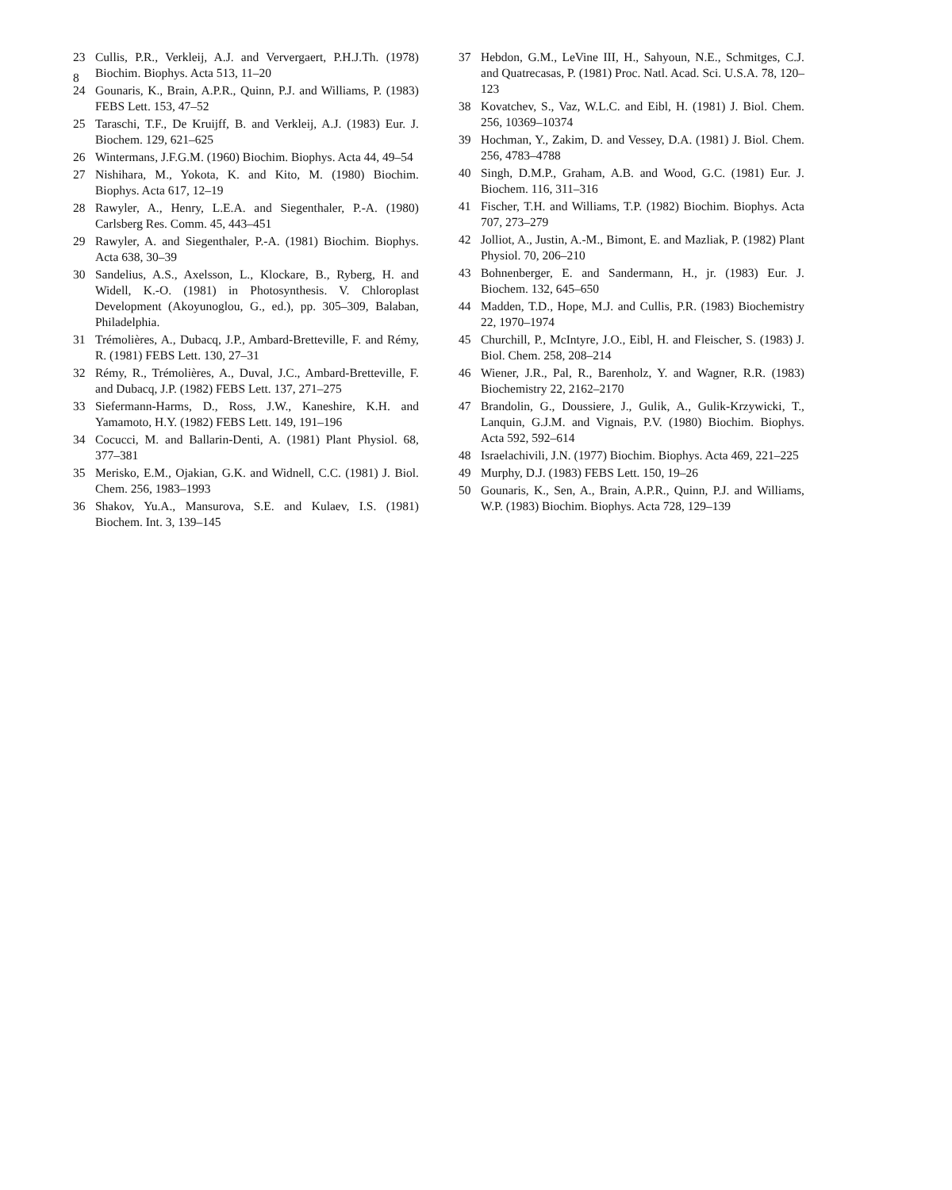8
23 Cullis, P.R., Verkleij, A.J. and Verver­gaert, P.H.J.Th. (1978) Biochim. Biophys. Acta 513, 11–20
24 Gounaris, K., Brain, A.P.R., Quinn, P.J. and Williams, P. (1983) FEBS Lett. 153, 47–52
25 Taraschi, T.F., De Kruijff, B. and Verkleij, A.J. (1983) Eur. J. Biochem. 129, 621–625
26 Wintermans, J.F.G.M. (1960) Biochim. Biophys. Acta 44, 49–54
27 Nishihara, M., Yokota, K. and Kito, M. (1980) Biochim. Biophys. Acta 617, 12–19
28 Rawyler, A., Henry, L.E.A. and Siegenthaler, P.-A. (1980) Carlsberg Res. Comm. 45, 443–451
29 Rawyler, A. and Siegenthaler, P.-A. (1981) Biochim. Biophys. Acta 638, 30–39
30 Sandelius, A.S., Axelsson, L., Klockare, B., Ryberg, H. and Widell, K.-O. (1981) in Photosynthesis. V. Chloroplast Development (Akoyunoglou, G., ed.), pp. 305–309, Balaban, Philadelphia.
31 Trémolières, A., Dubacq, J.P., Ambard-Bretteville, F. and Rémy, R. (1981) FEBS Lett. 130, 27–31
32 Rémy, R., Trémolières, A., Duval, J.C., Ambard-Bretteville, F. and Dubacq, J.P. (1982) FEBS Lett. 137, 271–275
33 Siefermann-Harms, D., Ross, J.W., Kaneshire, K.H. and Yamamoto, H.Y. (1982) FEBS Lett. 149, 191–196
34 Cocucci, M. and Ballarin-Denti, A. (1981) Plant Physiol. 68, 377–381
35 Merisko, E.M., Ojakian, G.K. and Widnell, C.C. (1981) J. Biol. Chem. 256, 1983–1993
36 Shakov, Yu.A., Mansurova, S.E. and Kulaev, I.S. (1981) Biochem. Int. 3, 139–145
37 Hebdon, G.M., LeVine III, H., Sahyoun, N.E., Schmitges, C.J. and Quatrecasas, P. (1981) Proc. Natl. Acad. Sci. U.S.A. 78, 120–123
38 Kovatchev, S., Vaz, W.L.C. and Eibl, H. (1981) J. Biol. Chem. 256, 10369–10374
39 Hochman, Y., Zakim, D. and Vessey, D.A. (1981) J. Biol. Chem. 256, 4783–4788
40 Singh, D.M.P., Graham, A.B. and Wood, G.C. (1981) Eur. J. Biochem. 116, 311–316
41 Fischer, T.H. and Williams, T.P. (1982) Biochim. Biophys. Acta 707, 273–279
42 Jolliot, A., Justin, A.-M., Bimont, E. and Mazliak, P. (1982) Plant Physiol. 70, 206–210
43 Bohnenberger, E. and Sandermann, H., jr. (1983) Eur. J. Biochem. 132, 645–650
44 Madden, T.D., Hope, M.J. and Cullis, P.R. (1983) Biochemistry 22, 1970–1974
45 Churchill, P., McIntyre, J.O., Eibl, H. and Fleischer, S. (1983) J. Biol. Chem. 258, 208–214
46 Wiener, J.R., Pal, R., Barenholz, Y. and Wagner, R.R. (1983) Biochemistry 22, 2162–2170
47 Brandolin, G., Doussiere, J., Gulik, A., Gulik-Krzywicki, T., Lanquin, G.J.M. and Vignais, P.V. (1980) Biochim. Biophys. Acta 592, 592–614
48 Israelachivili, J.N. (1977) Biochim. Biophys. Acta 469, 221–225
49 Murphy, D.J. (1983) FEBS Lett. 150, 19–26
50 Gounaris, K., Sen, A., Brain, A.P.R., Quinn, P.J. and Williams, W.P. (1983) Biochim. Biophys. Acta 728, 129–139